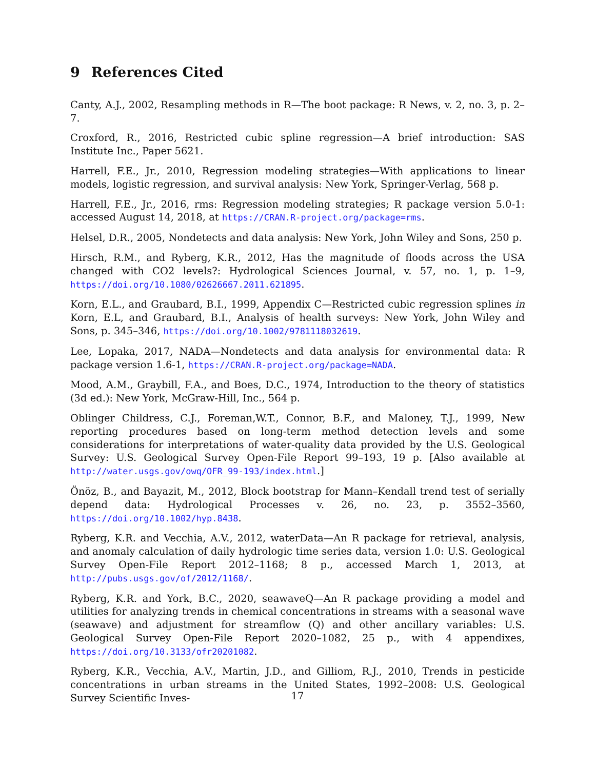9 References Cited
Canty, A.J., 2002, Resampling methods in R—The boot package: R News, v. 2, no. 3, p. 2–7.
Croxford, R., 2016, Restricted cubic spline regression—A brief introduction: SAS Institute Inc., Paper 5621.
Harrell, F.E., Jr., 2010, Regression modeling strategies—With applications to linear models, logistic regression, and survival analysis: New York, Springer-Verlag, 568 p.
Harrell, F.E., Jr., 2016, rms: Regression modeling strategies; R package version 5.0-1: accessed August 14, 2018, at https://CRAN.R-project.org/package=rms.
Helsel, D.R., 2005, Nondetects and data analysis: New York, John Wiley and Sons, 250 p.
Hirsch, R.M., and Ryberg, K.R., 2012, Has the magnitude of floods across the USA changed with CO2 levels?: Hydrological Sciences Journal, v. 57, no. 1, p. 1–9, https://doi.org/10.1080/02626667.2011.621895.
Korn, E.L., and Graubard, B.I., 1999, Appendix C—Restricted cubic regression splines in Korn, E.L, and Graubard, B.I., Analysis of health surveys: New York, John Wiley and Sons, p. 345–346, https://doi.org/10.1002/9781118032619.
Lee, Lopaka, 2017, NADA—Nondetects and data analysis for environmental data: R package version 1.6-1, https://CRAN.R-project.org/package=NADA.
Mood, A.M., Graybill, F.A., and Boes, D.C., 1974, Introduction to the theory of statistics (3d ed.): New York, McGraw-Hill, Inc., 564 p.
Oblinger Childress, C.J., Foreman,W.T., Connor, B.F., and Maloney, T.J., 1999, New reporting procedures based on long-term method detection levels and some considerations for interpretations of water-quality data provided by the U.S. Geological Survey: U.S. Geological Survey Open-File Report 99–193, 19 p. [Also available at http://water.usgs.gov/owq/OFR_99-193/index.html.]
Önöz, B., and Bayazit, M., 2012, Block bootstrap for Mann–Kendall trend test of serially depend data: Hydrological Processes v. 26, no. 23, p. 3552–3560, https://doi.org/10.1002/hyp.8438.
Ryberg, K.R. and Vecchia, A.V., 2012, waterData—An R package for retrieval, analysis, and anomaly calculation of daily hydrologic time series data, version 1.0: U.S. Geological Survey Open-File Report 2012–1168; 8 p., accessed March 1, 2013, at http://pubs.usgs.gov/of/2012/1168/.
Ryberg, K.R. and York, B.C., 2020, seawaveQ—An R package providing a model and utilities for analyzing trends in chemical concentrations in streams with a seasonal wave (seawave) and adjustment for streamflow (Q) and other ancillary variables: U.S. Geological Survey Open-File Report 2020–1082, 25 p., with 4 appendixes, https://doi.org/10.3133/ofr20201082.
Ryberg, K.R., Vecchia, A.V., Martin, J.D., and Gilliom, R.J., 2010, Trends in pesticide concentrations in urban streams in the United States, 1992–2008: U.S. Geological Survey Scientific Inves-
17